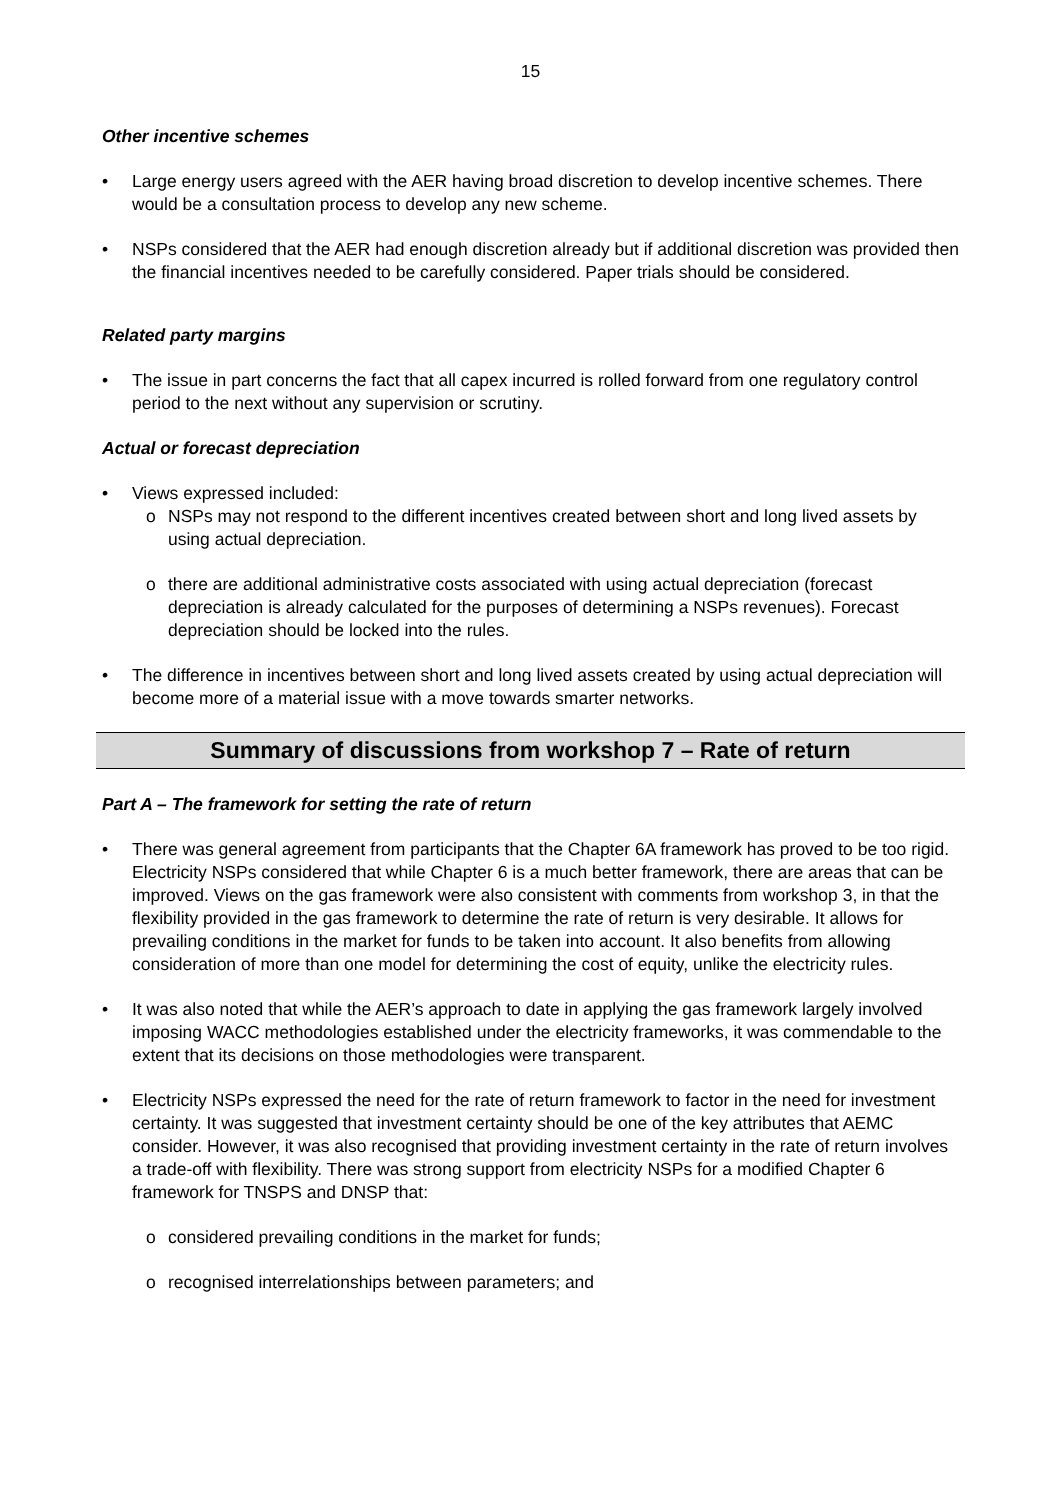15
Other incentive schemes
Large energy users agreed with the AER having broad discretion to develop incentive schemes. There would be a consultation process to develop any new scheme.
NSPs considered that the AER had enough discretion already but if additional discretion was provided then the financial incentives needed to be carefully considered. Paper trials should be considered.
Related party margins
The issue in part concerns the fact that all capex incurred is rolled forward from one regulatory control period to the next without any supervision or scrutiny.
Actual or forecast depreciation
Views expressed included:
o NSPs may not respond to the different incentives created between short and long lived assets by using actual depreciation.
o there are additional administrative costs associated with using actual depreciation (forecast depreciation is already calculated for the purposes of determining a NSPs revenues). Forecast depreciation should be locked into the rules.
The difference in incentives between short and long lived assets created by using actual depreciation will become more of a material issue with a move towards smarter networks.
Summary of discussions from workshop 7 – Rate of return
Part A – The framework for setting the rate of return
There was general agreement from participants that the Chapter 6A framework has proved to be too rigid. Electricity NSPs considered that while Chapter 6 is a much better framework, there are areas that can be improved. Views on the gas framework were also consistent with comments from workshop 3, in that the flexibility provided in the gas framework to determine the rate of return is very desirable. It allows for prevailing conditions in the market for funds to be taken into account. It also benefits from allowing consideration of more than one model for determining the cost of equity, unlike the electricity rules.
It was also noted that while the AER’s approach to date in applying the gas framework largely involved imposing WACC methodologies established under the electricity frameworks, it was commendable to the extent that its decisions on those methodologies were transparent.
Electricity NSPs expressed the need for the rate of return framework to factor in the need for investment certainty. It was suggested that investment certainty should be one of the key attributes that AEMC consider. However, it was also recognised that providing investment certainty in the rate of return involves a trade-off with flexibility. There was strong support from electricity NSPs for a modified Chapter 6 framework for TNSPS and DNSP that:
o considered prevailing conditions in the market for funds;
o recognised interrelationships between parameters; and